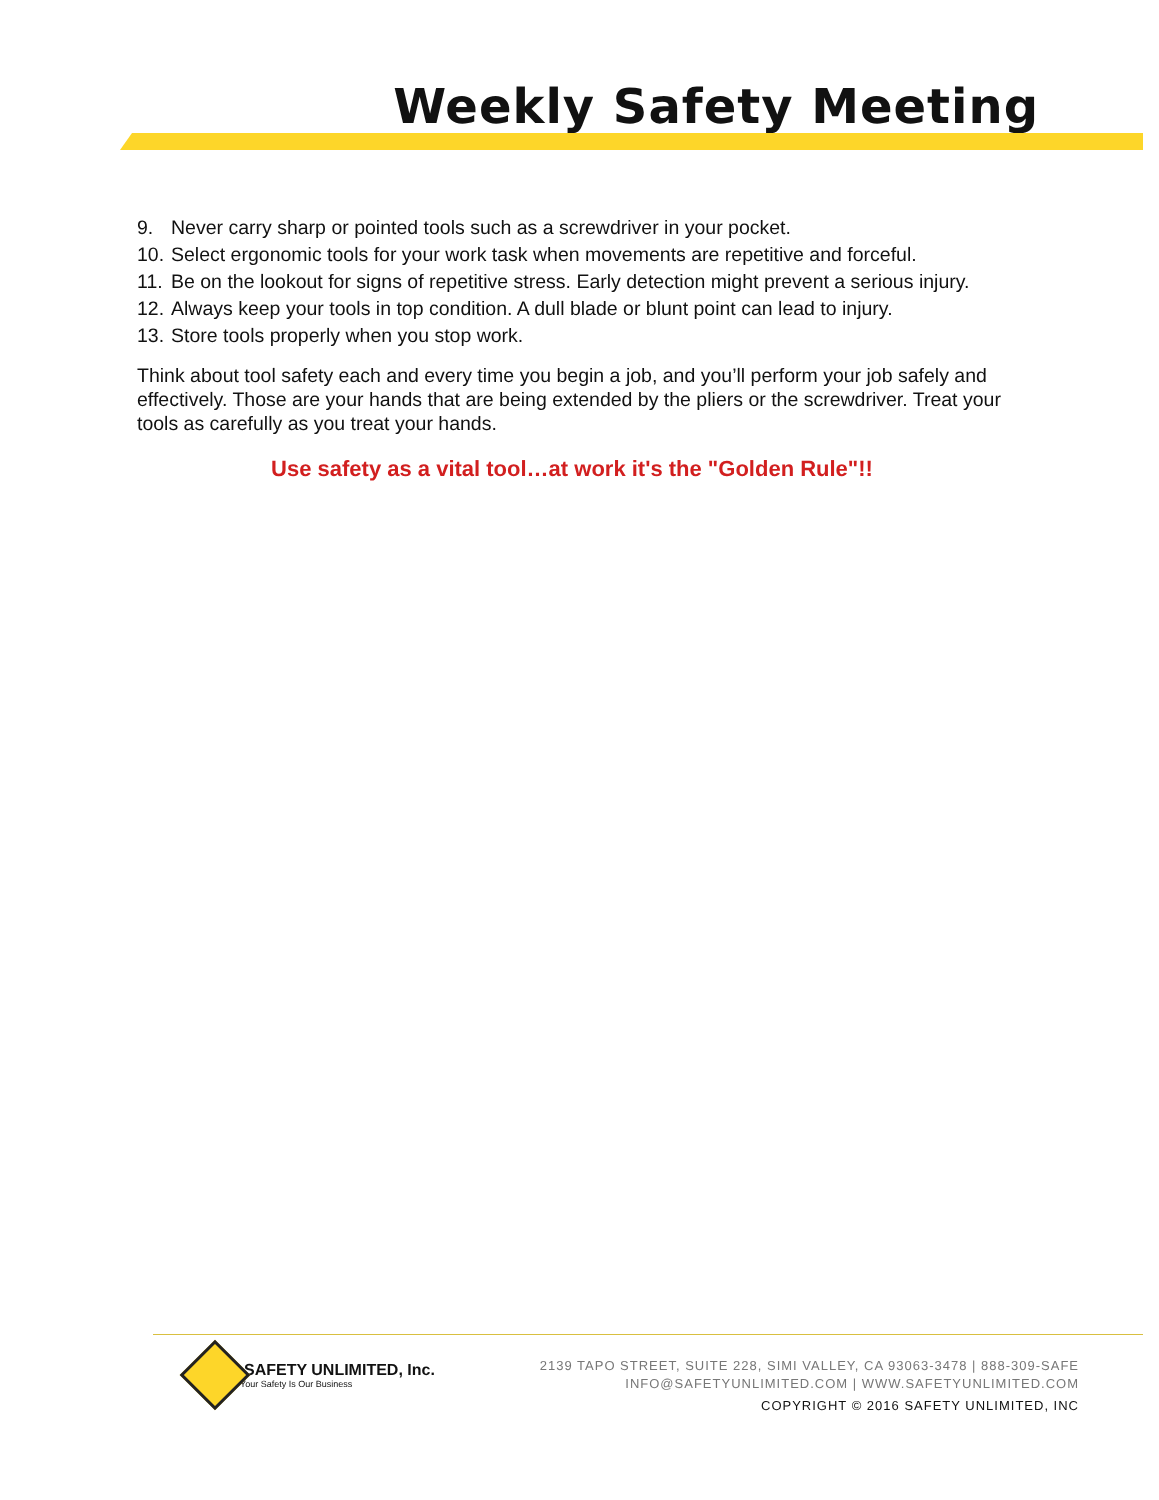Weekly Safety Meeting
9. Never carry sharp or pointed tools such as a screwdriver in your pocket.
10. Select ergonomic tools for your work task when movements are repetitive and forceful.
11. Be on the lookout for signs of repetitive stress. Early detection might prevent a serious injury.
12. Always keep your tools in top condition. A dull blade or blunt point can lead to injury.
13. Store tools properly when you stop work.
Think about tool safety each and every time you begin a job, and you’ll perform your job safely and effectively. Those are your hands that are being extended by the pliers or the screwdriver. Treat your tools as carefully as you treat your hands.
Use safety as a vital tool…at work it's the "Golden Rule"!!
SAFETY UNLIMITED, Inc.
Your Safety Is Our Business
2139 TAPO STREET, SUITE 228, SIMI VALLEY, CA 93063-3478 | 888-309-SAFE
INFO@SAFETYUNLIMITED.COM | WWW.SAFETYUNLIMITED.COM
COPYRIGHT © 2016 SAFETY UNLIMITED, INC